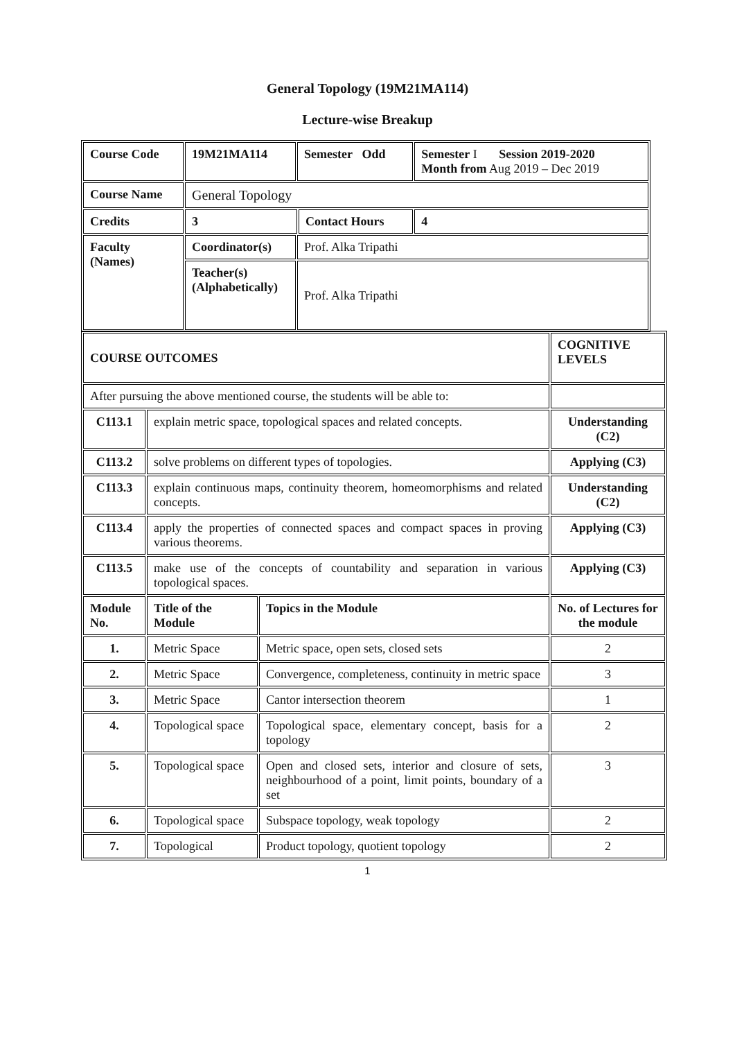General Topology (19M21MA114)
Lecture-wise Breakup
| Course Code | 19M21MA114 | Semester Odd | | Semester I Session 2019-2020 Month from Aug 2019 – Dec 2019 |
| Course Name | General Topology | | | |
| Credits | 3 | | Contact Hours | 4 |
| Faculty (Names) | Coordinator(s) | Prof. Alka Tripathi | | |
| | Teacher(s) (Alphabetically) | Prof. Alka Tripathi | | |
| COURSE OUTCOMES | | | COGNITIVE LEVELS |
| After pursuing the above mentioned course, the students will be able to: | | | |
| C113.1 | explain metric space, topological spaces and related concepts. | | Understanding (C2) |
| C113.2 | solve problems on different types of topologies. | | Applying (C3) |
| C113.3 | explain continuous maps, continuity theorem, homeomorphisms and related concepts. | | Understanding (C2) |
| C113.4 | apply the properties of connected spaces and compact spaces in proving various theorems. | | Applying (C3) |
| C113.5 | make use of the concepts of countability and separation in various topological spaces. | | Applying (C3) |
| Module No. | Title of the Module | Topics in the Module | No. of Lectures for the module |
| 1. | Metric Space | Metric space, open sets, closed sets | 2 |
| 2. | Metric Space | Convergence, completeness, continuity in metric space | 3 |
| 3. | Metric Space | Cantor intersection theorem | 1 |
| 4. | Topological space | Topological space, elementary concept, basis for a topology | 2 |
| 5. | Topological space | Open and closed sets, interior and closure of sets, neighbourhood of a point, limit points, boundary of a set | 3 |
| 6. | Topological space | Subspace topology, weak topology | 2 |
| 7. | Topological | Product topology, quotient topology | 2 |
1